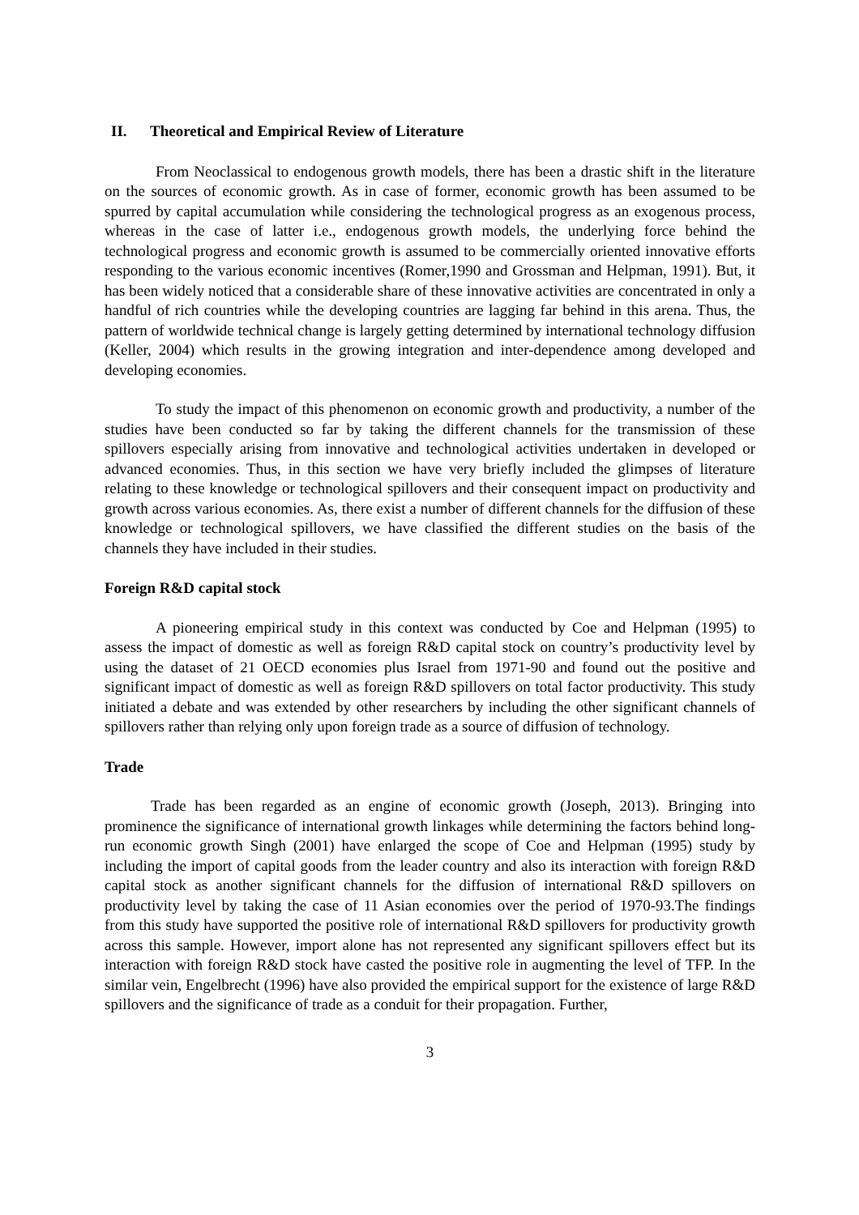II. Theoretical and Empirical Review of Literature
From Neoclassical to endogenous growth models, there has been a drastic shift in the literature on the sources of economic growth. As in case of former, economic growth has been assumed to be spurred by capital accumulation while considering the technological progress as an exogenous process, whereas in the case of latter i.e., endogenous growth models, the underlying force behind the technological progress and economic growth is assumed to be commercially oriented innovative efforts responding to the various economic incentives (Romer,1990 and Grossman and Helpman, 1991). But, it has been widely noticed that a considerable share of these innovative activities are concentrated in only a handful of rich countries while the developing countries are lagging far behind in this arena. Thus, the pattern of worldwide technical change is largely getting determined by international technology diffusion (Keller, 2004) which results in the growing integration and inter-dependence among developed and developing economies.
To study the impact of this phenomenon on economic growth and productivity, a number of the studies have been conducted so far by taking the different channels for the transmission of these spillovers especially arising from innovative and technological activities undertaken in developed or advanced economies. Thus, in this section we have very briefly included the glimpses of literature relating to these knowledge or technological spillovers and their consequent impact on productivity and growth across various economies. As, there exist a number of different channels for the diffusion of these knowledge or technological spillovers, we have classified the different studies on the basis of the channels they have included in their studies.
Foreign R&D capital stock
A pioneering empirical study in this context was conducted by Coe and Helpman (1995) to assess the impact of domestic as well as foreign R&D capital stock on country’s productivity level by using the dataset of 21 OECD economies plus Israel from 1971-90 and found out the positive and significant impact of domestic as well as foreign R&D spillovers on total factor productivity. This study initiated a debate and was extended by other researchers by including the other significant channels of spillovers rather than relying only upon foreign trade as a source of diffusion of technology.
Trade
Trade has been regarded as an engine of economic growth (Joseph, 2013). Bringing into prominence the significance of international growth linkages while determining the factors behind long-run economic growth Singh (2001) have enlarged the scope of Coe and Helpman (1995) study by including the import of capital goods from the leader country and also its interaction with foreign R&D capital stock as another significant channels for the diffusion of international R&D spillovers on productivity level by taking the case of 11 Asian economies over the period of 1970-93.The findings from this study have supported the positive role of international R&D spillovers for productivity growth across this sample. However, import alone has not represented any significant spillovers effect but its interaction with foreign R&D stock have casted the positive role in augmenting the level of TFP. In the similar vein, Engelbrecht (1996) have also provided the empirical support for the existence of large R&D spillovers and the significance of trade as a conduit for their propagation. Further,
3